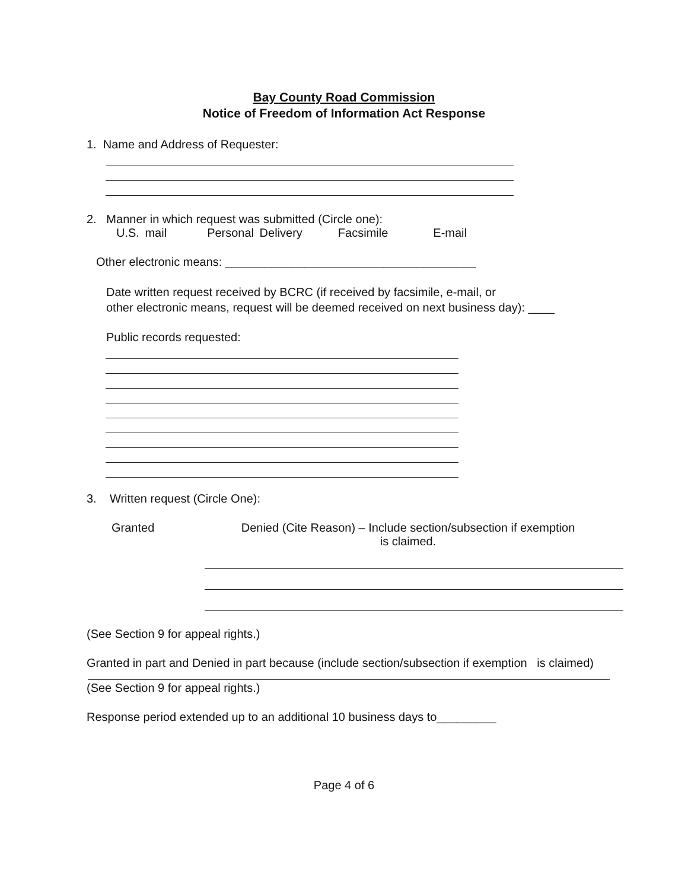Bay County Road Commission
Notice of Freedom of Information Act Response
1. Name and Address of Requester:
2. Manner in which request was submitted (Circle one):
U.S. mail Personal Delivery Facsimile E-mail
Other electronic means: ______________________________________
Date written request received by BCRC (if received by facsimile, e-mail, or
other electronic means, request will be deemed received on next business day): ____
Public records requested:
3. Written request (Circle One):
Granted Denied (Cite Reason) – Include section/subsection if exemption
is claimed.
(See Section 9 for appeal rights.)
Granted in part and Denied in part because (include section/subsection if exemption is claimed)
(See Section 9 for appeal rights.)
Response period extended up to an additional 10 business days to_________
Page 4 of 6